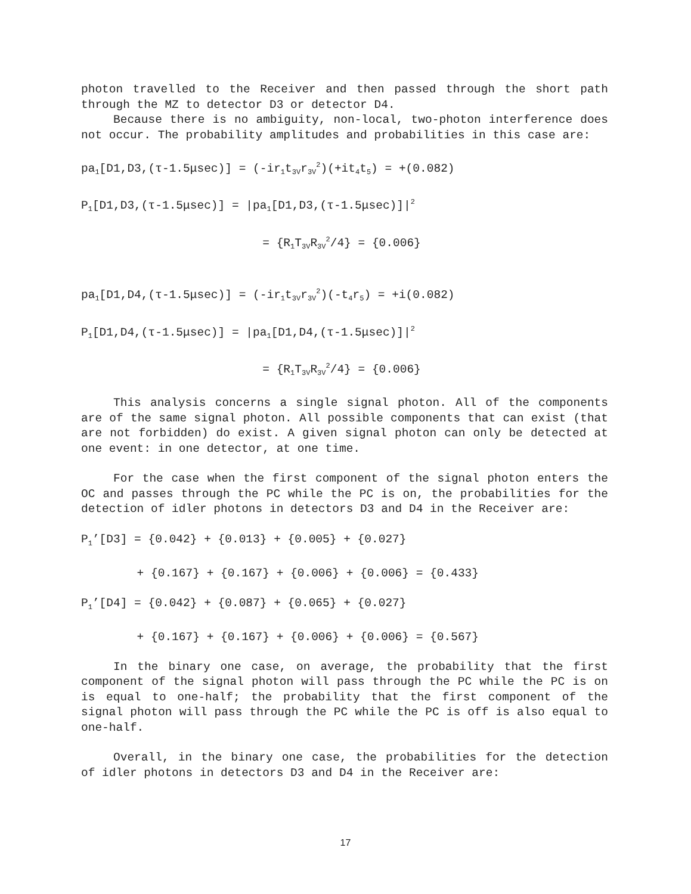photon travelled to the Receiver and then passed through the short path through the MZ to detector D3 or detector D4.
Because there is no ambiguity, non-local, two-photon interference does not occur. The probability amplitudes and probabilities in this case are:
pa<sub>1</sub>[D1,D3,(τ-1.5μsec)] = (-ir<sub>1</sub>t<sub>3V</sub>r<sub>3V</sub><sup>2</sup>)(+it<sub>4</sub>t<sub>5</sub>) = +(0.082)
P<sub>1</sub>[D1,D3,(τ-1.5μsec)] = |pa<sub>1</sub>[D1,D3,(τ-1.5μsec)]|<sup>2</sup>
= {R<sub>1</sub>T<sub>3V</sub>R<sub>3V</sub><sup>2</sup>/4} = {0.006}
pa<sub>1</sub>[D1,D4,(τ-1.5μsec)] = (-ir<sub>1</sub>t<sub>3V</sub>r<sub>3V</sub><sup>2</sup>)(-t<sub>4</sub>r<sub>5</sub>) = +i(0.082)
P<sub>1</sub>[D1,D4,(τ-1.5μsec)] = |pa<sub>1</sub>[D1,D4,(τ-1.5μsec)]|<sup>2</sup>
= {R<sub>1</sub>T<sub>3V</sub>R<sub>3V</sub><sup>2</sup>/4} = {0.006}
This analysis concerns a single signal photon. All of the components are of the same signal photon. All possible components that can exist (that are not forbidden) do exist. A given signal photon can only be detected at one event: in one detector, at one time.
For the case when the first component of the signal photon enters the OC and passes through the PC while the PC is on, the probabilities for the detection of idler photons in detectors D3 and D4 in the Receiver are:
P<sub>1</sub>’[D3] = {0.042} + {0.013} + {0.005} + {0.027}
+ {0.167} + {0.167} + {0.006} + {0.006} = {0.433}
P<sub>1</sub>’[D4] = {0.042} + {0.087} + {0.065} + {0.027}
+ {0.167} + {0.167} + {0.006} + {0.006} = {0.567}
In the binary one case, on average, the probability that the first component of the signal photon will pass through the PC while the PC is on is equal to one-half; the probability that the first component of the signal photon will pass through the PC while the PC is off is also equal to one-half.
Overall, in the binary one case, the probabilities for the detection of idler photons in detectors D3 and D4 in the Receiver are:
17